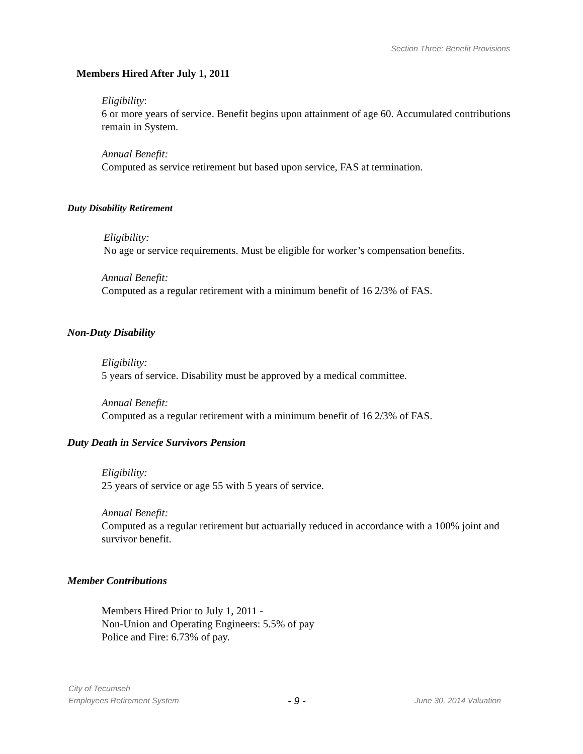Section Three: Benefit Provisions
Members Hired After July 1, 2011
Eligibility:
6 or more years of service. Benefit begins upon attainment of age 60. Accumulated contributions remain in System.
Annual Benefit:
Computed as service retirement but based upon service, FAS at termination.
Duty Disability Retirement
Eligibility:
No age or service requirements. Must be eligible for worker’s compensation benefits.
Annual Benefit:
Computed as a regular retirement with a minimum benefit of 16 2/3% of FAS.
Non-Duty Disability
Eligibility:
5 years of service. Disability must be approved by a medical committee.
Annual Benefit:
Computed as a regular retirement with a minimum benefit of 16 2/3% of FAS.
Duty Death in Service Survivors Pension
Eligibility:
25 years of service or age 55 with 5 years of service.
Annual Benefit:
Computed as a regular retirement but actuarially reduced in accordance with a 100% joint and survivor benefit.
Member Contributions
Members Hired Prior to July 1, 2011 -
Non-Union and Operating Engineers: 5.5% of pay
Police and Fire: 6.73% of pay.
City of Tecumseh
Employees Retirement System - 9 - June 30, 2014 Valuation